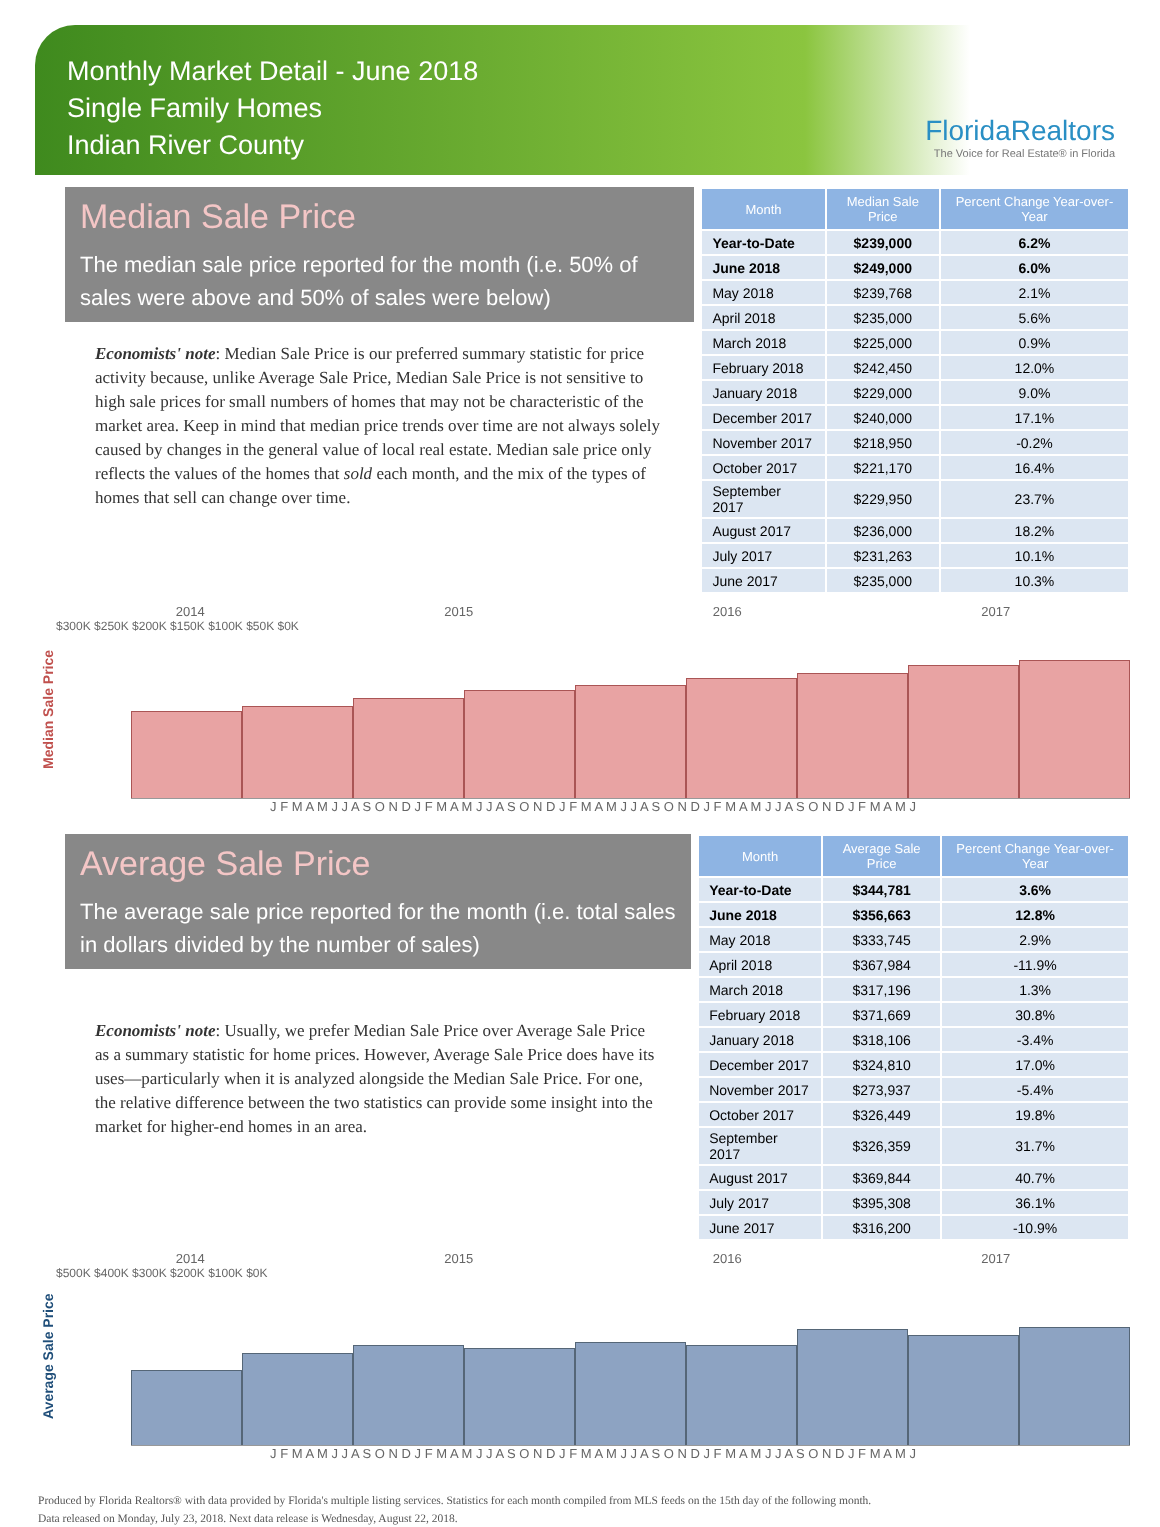Monthly Market Detail - June 2018
Single Family Homes
Indian River County
FloridaRealtors
The Voice for Real Estate® in Florida
Median Sale Price
The median sale price reported for the month (i.e. 50% of sales were above and 50% of sales were below)
Economists' note: Median Sale Price is our preferred summary statistic for price activity because, unlike Average Sale Price, Median Sale Price is not sensitive to high sale prices for small numbers of homes that may not be characteristic of the market area. Keep in mind that median price trends over time are not always solely caused by changes in the general value of local real estate. Median sale price only reflects the values of the homes that sold each month, and the mix of the types of homes that sell can change over time.
| Month | Median Sale Price | Percent Change Year-over-Year |
| --- | --- | --- |
| Year-to-Date | $239,000 | 6.2% |
| June 2018 | $249,000 | 6.0% |
| May 2018 | $239,768 | 2.1% |
| April 2018 | $235,000 | 5.6% |
| March 2018 | $225,000 | 0.9% |
| February 2018 | $242,450 | 12.0% |
| January 2018 | $229,000 | 9.0% |
| December 2017 | $240,000 | 17.1% |
| November 2017 | $218,950 | -0.2% |
| October 2017 | $221,170 | 16.4% |
| September 2017 | $229,950 | 23.7% |
| August 2017 | $236,000 | 18.2% |
| July 2017 | $231,263 | 10.1% |
| June 2017 | $235,000 | 10.3% |
Median Sale Price
2014 2015 2016 2017
$300K $250K $200K $150K $100K $50K $0K
J F M A M J J A S O N D J F M A M J J A S O N D J F M A M J J A S O N D J F M A M J J A S O N D J F M A M J
Average Sale Price
The average sale price reported for the month (i.e. total sales in dollars divided by the number of sales)
Economists' note: Usually, we prefer Median Sale Price over Average Sale Price as a summary statistic for home prices. However, Average Sale Price does have its uses—particularly when it is analyzed alongside the Median Sale Price. For one, the relative difference between the two statistics can provide some insight into the market for higher-end homes in an area.
| Month | Average Sale Price | Percent Change Year-over-Year |
| --- | --- | --- |
| Year-to-Date | $344,781 | 3.6% |
| June 2018 | $356,663 | 12.8% |
| May 2018 | $333,745 | 2.9% |
| April 2018 | $367,984 | -11.9% |
| March 2018 | $317,196 | 1.3% |
| February 2018 | $371,669 | 30.8% |
| January 2018 | $318,106 | -3.4% |
| December 2017 | $324,810 | 17.0% |
| November 2017 | $273,937 | -5.4% |
| October 2017 | $326,449 | 19.8% |
| September 2017 | $326,359 | 31.7% |
| August 2017 | $369,844 | 40.7% |
| July 2017 | $395,308 | 36.1% |
| June 2017 | $316,200 | -10.9% |
Average Sale Price
2014 2015 2016 2017
$500K $400K $300K $200K $100K $0K
J F M A M J J A S O N D J F M A M J J A S O N D J F M A M J J A S O N D J F M A M J J A S O N D J F M A M J
Produced by Florida Realtors® with data provided by Florida's multiple listing services. Statistics for each month compiled from MLS feeds on the 15th day of the following month.
Data released on Monday, July 23, 2018. Next data release is Wednesday, August 22, 2018.